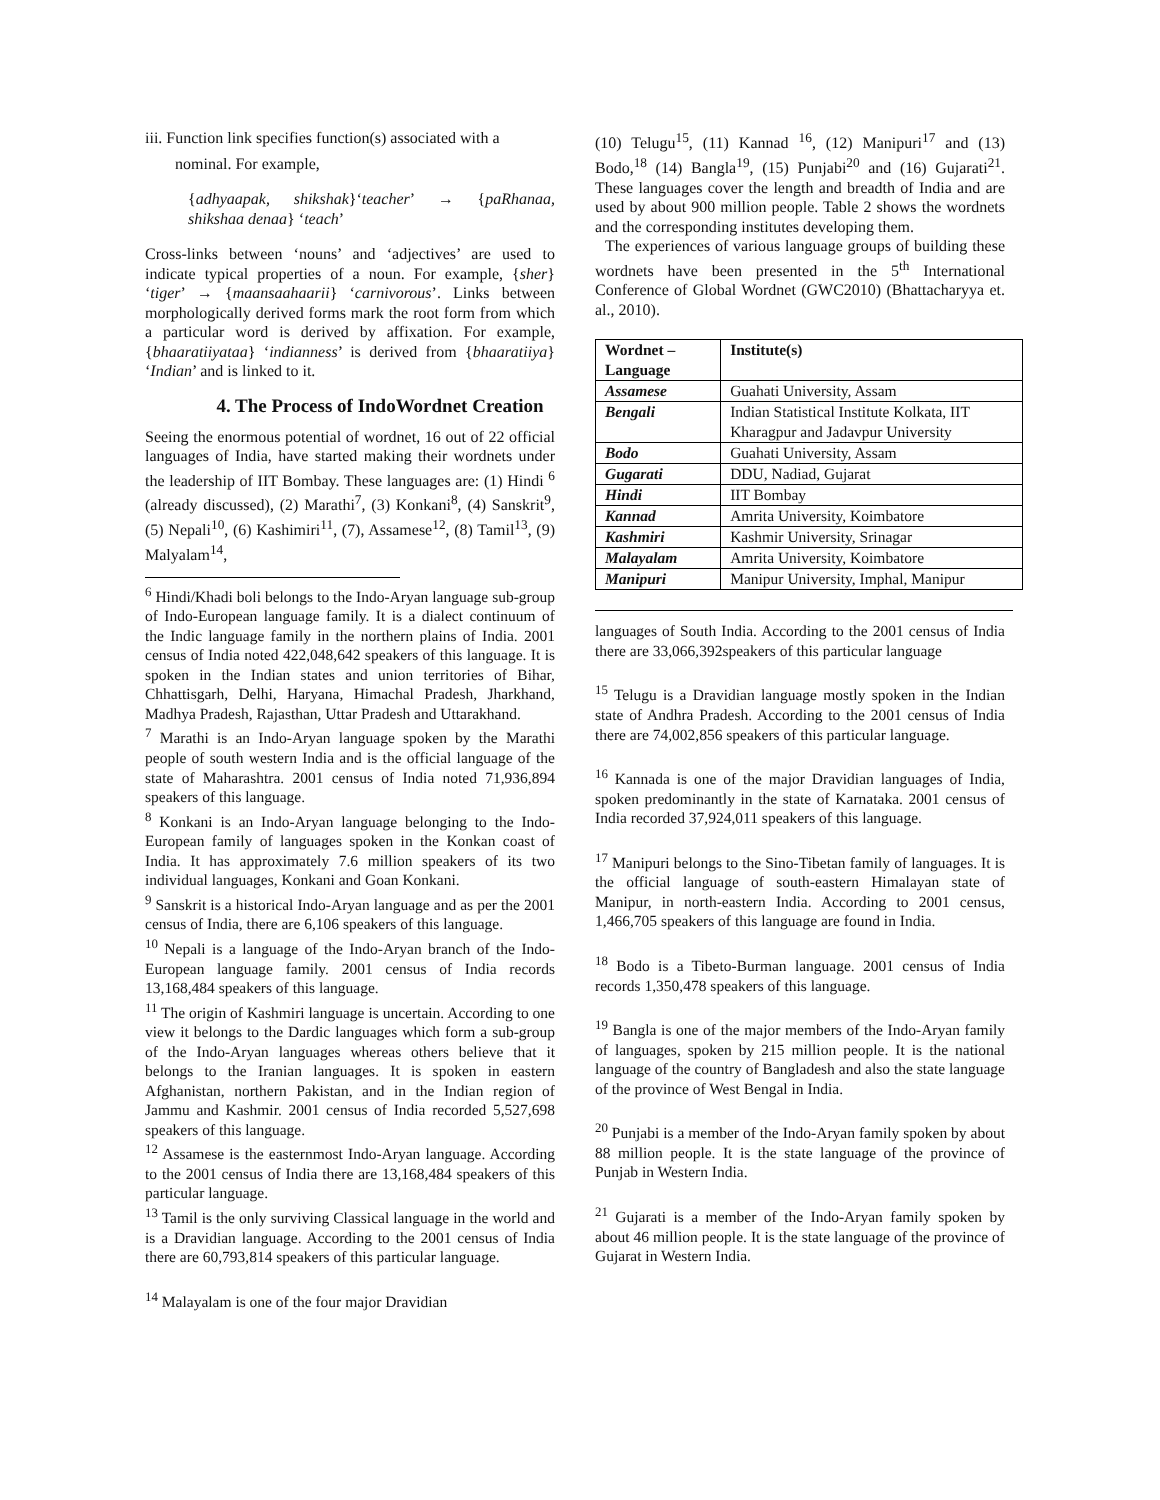iii. Function link specifies function(s) associated with a
nominal. For example,
{adhyaapak, shikshak}‘teacher’ → {paRhanaa, shikshaa denaa} ‘teach’
Cross-links between ‘nouns’ and ‘adjectives’ are used to indicate typical properties of a noun. For example, {sher} ‘tiger’ → {maansaahaarii} ‘carnivorous’. Links between morphologically derived forms mark the root form from which a particular word is derived by affixation. For example, {bhaaratiiyataa} ‘indianness’ is derived from {bhaaratiiya} ‘Indian’ and is linked to it.
4. The Process of IndoWordnet Creation
Seeing the enormous potential of wordnet, 16 out of 22 official languages of India, have started making their wordnets under the leadership of IIT Bombay. These languages are: (1) Hindi <sup>6</sup> (already discussed), (2) Marathi<sup>7</sup>, (3) Konkani<sup>8</sup>, (4) Sanskrit<sup>9</sup>, (5) Nepali<sup>10</sup>, (6) Kashimiri<sup>11</sup>, (7), Assamese<sup>12</sup>, (8) Tamil<sup>13</sup>, (9) Malyalam<sup>14</sup>,
<sup>6</sup> Hindi/Khadi boli belongs to the Indo-Aryan language sub-group of Indo-European language family. It is a dialect continuum of the Indic language family in the northern plains of India. 2001 census of India noted 422,048,642 speakers of this language. It is spoken in the Indian states and union territories of Bihar, Chhattisgarh, Delhi, Haryana, Himachal Pradesh, Jharkhand, Madhya Pradesh, Rajasthan, Uttar Pradesh and Uttarakhand.
<sup>7</sup> Marathi is an Indo-Aryan language spoken by the Marathi people of south western India and is the official language of the state of Maharashtra. 2001 census of India noted 71,936,894 speakers of this language.
<sup>8</sup> Konkani is an Indo-Aryan language belonging to the Indo-European family of languages spoken in the Konkan coast of India. It has approximately 7.6 million speakers of its two individual languages, Konkani and Goan Konkani.
<sup>9</sup> Sanskrit is a historical Indo-Aryan language and as per the 2001 census of India, there are 6,106 speakers of this language.
<sup>10</sup> Nepali is a language of the Indo-Aryan branch of the Indo-European language family. 2001 census of India records 13,168,484 speakers of this language.
<sup>11</sup> The origin of Kashmiri language is uncertain. According to one view it belongs to the Dardic languages which form a sub-group of the Indo-Aryan languages whereas others believe that it belongs to the Iranian languages. It is spoken in eastern Afghanistan, northern Pakistan, and in the Indian region of Jammu and Kashmir. 2001 census of India recorded 5,527,698 speakers of this language.
<sup>12</sup> Assamese is the easternmost Indo-Aryan language. According to the 2001 census of India there are 13,168,484 speakers of this particular language.
<sup>13</sup> Tamil is the only surviving Classical language in the world and is a Dravidian language. According to the 2001 census of India there are 60,793,814 speakers of this particular language.
<sup>14</sup> Malayalam is one of the four major Dravidian
(10) Telugu<sup>15</sup>, (11) Kannad <sup>16</sup>, (12) Manipuri<sup>17</sup> and (13) Bodo,<sup>18</sup> (14) Bangla<sup>19</sup>, (15) Punjabi<sup>20</sup> and (16) Gujarati<sup>21</sup>. These languages cover the length and breadth of India and are used by about 900 million people. Table 2 shows the wordnets and the corresponding institutes developing them.
The experiences of various language groups of building these wordnets have been presented in the 5<sup>th</sup> International Conference of Global Wordnet (GWC2010) (Bhattacharyya et. al., 2010).
| Wordnet –Language | Institute(s) |
| --- | --- |
| Assamese | Guahati University, Assam |
| Bengali | Indian Statistical Institute Kolkata, IIT Kharagpur and Jadavpur University |
| Bodo | Guahati University, Assam |
| Gugarati | DDU, Nadiad, Gujarat |
| Hindi | IIT Bombay |
| Kannad | Amrita University, Koimbatore |
| Kashmiri | Kashmir University, Srinagar |
| Malayalam | Amrita University, Koimbatore |
| Manipuri | Manipur University, Imphal, Manipur |
languages of South India. According to the 2001 census of India there are 33,066,392speakers of this particular language
<sup>15</sup> Telugu is a Dravidian language mostly spoken in the Indian state of Andhra Pradesh. According to the 2001 census of India there are 74,002,856 speakers of this particular language.
<sup>16</sup> Kannada is one of the major Dravidian languages of India, spoken predominantly in the state of Karnataka. 2001 census of India recorded 37,924,011 speakers of this language.
<sup>17</sup> Manipuri belongs to the Sino-Tibetan family of languages. It is the official language of south-eastern Himalayan state of Manipur, in north-eastern India. According to 2001 census, 1,466,705 speakers of this language are found in India.
<sup>18</sup> Bodo is a Tibeto-Burman language. 2001 census of India records 1,350,478 speakers of this language.
<sup>19</sup> Bangla is one of the major members of the Indo-Aryan family of languages, spoken by 215 million people. It is the national language of the country of Bangladesh and also the state language of the province of West Bengal in India.
<sup>20</sup> Punjabi is a member of the Indo-Aryan family spoken by about 88 million people. It is the state language of the province of Punjab in Western India.
<sup>21</sup> Gujarati is a member of the Indo-Aryan family spoken by about 46 million people. It is the state language of the province of Gujarat in Western India.